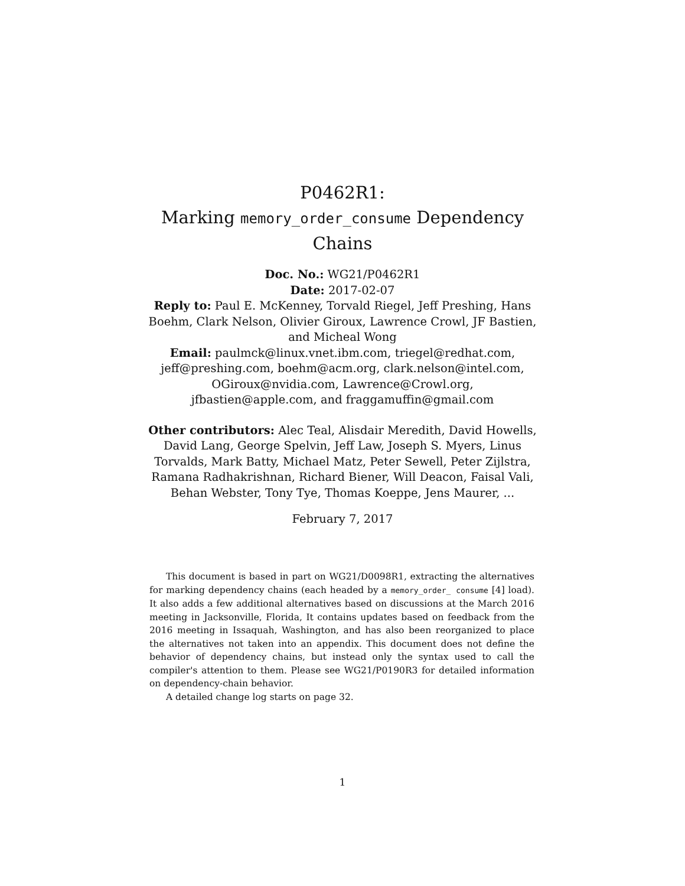P0462R1:
Marking memory_order_consume Dependency
Chains
Doc. No.: WG21/P0462R1
Date: 2017-02-07
Reply to: Paul E. McKenney, Torvald Riegel, Jeff Preshing, Hans Boehm, Clark Nelson, Olivier Giroux, Lawrence Crowl, JF Bastien, and Micheal Wong
Email: paulmck@linux.vnet.ibm.com, triegel@redhat.com, jeff@preshing.com, boehm@acm.org, clark.nelson@intel.com, OGiroux@nvidia.com, Lawrence@Crowl.org, jfbastien@apple.com, and fraggamuffin@gmail.com
Other contributors: Alec Teal, Alisdair Meredith, David Howells, David Lang, George Spelvin, Jeff Law, Joseph S. Myers, Linus Torvalds, Mark Batty, Michael Matz, Peter Sewell, Peter Zijlstra, Ramana Radhakrishnan, Richard Biener, Will Deacon, Faisal Vali, Behan Webster, Tony Tye, Thomas Koeppe, Jens Maurer, ...
February 7, 2017
This document is based in part on WG21/D0098R1, extracting the alternatives for marking dependency chains (each headed by a memory_order_ consume [4] load). It also adds a few additional alternatives based on discussions at the March 2016 meeting in Jacksonville, Florida, It contains updates based on feedback from the 2016 meeting in Issaquah, Washington, and has also been reorganized to place the alternatives not taken into an appendix. This document does not define the behavior of dependency chains, but instead only the syntax used to call the compiler's attention to them. Please see WG21/P0190R3 for detailed information on dependency-chain behavior.
A detailed change log starts on page 32.
1